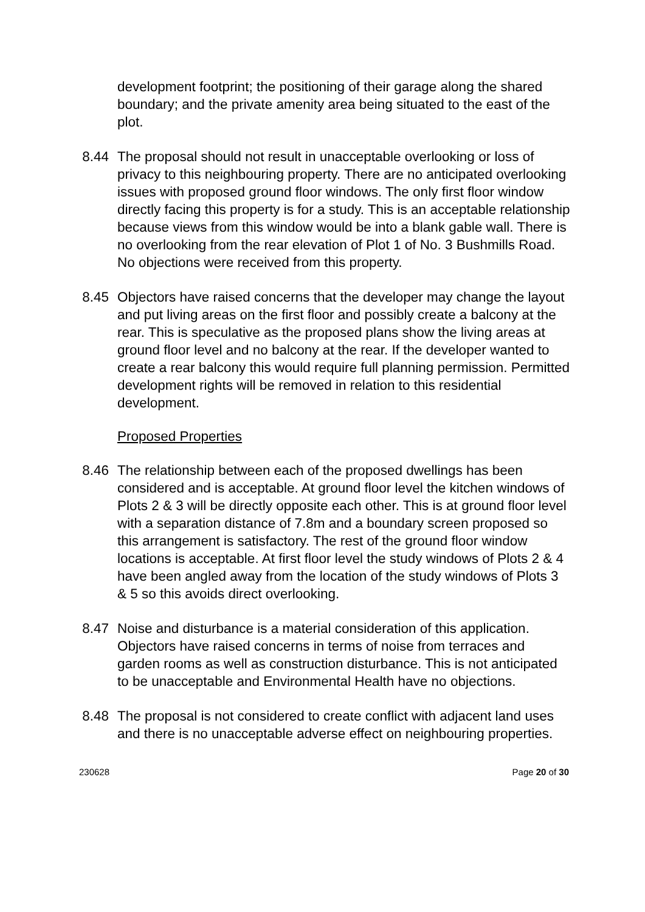development footprint; the positioning of their garage along the shared boundary; and the private amenity area being situated to the east of the plot.
8.44 The proposal should not result in unacceptable overlooking or loss of privacy to this neighbouring property. There are no anticipated overlooking issues with proposed ground floor windows. The only first floor window directly facing this property is for a study. This is an acceptable relationship because views from this window would be into a blank gable wall. There is no overlooking from the rear elevation of Plot 1 of No. 3 Bushmills Road. No objections were received from this property.
8.45 Objectors have raised concerns that the developer may change the layout and put living areas on the first floor and possibly create a balcony at the rear. This is speculative as the proposed plans show the living areas at ground floor level and no balcony at the rear. If the developer wanted to create a rear balcony this would require full planning permission. Permitted development rights will be removed in relation to this residential development.
Proposed Properties
8.46 The relationship between each of the proposed dwellings has been considered and is acceptable. At ground floor level the kitchen windows of Plots 2 & 3 will be directly opposite each other. This is at ground floor level with a separation distance of 7.8m and a boundary screen proposed so this arrangement is satisfactory. The rest of the ground floor window locations is acceptable. At first floor level the study windows of Plots 2 & 4 have been angled away from the location of the study windows of Plots 3 & 5 so this avoids direct overlooking.
8.47 Noise and disturbance is a material consideration of this application. Objectors have raised concerns in terms of noise from terraces and garden rooms as well as construction disturbance. This is not anticipated to be unacceptable and Environmental Health have no objections.
8.48 The proposal is not considered to create conflict with adjacent land uses and there is no unacceptable adverse effect on neighbouring properties.
230628 Page 20 of 30